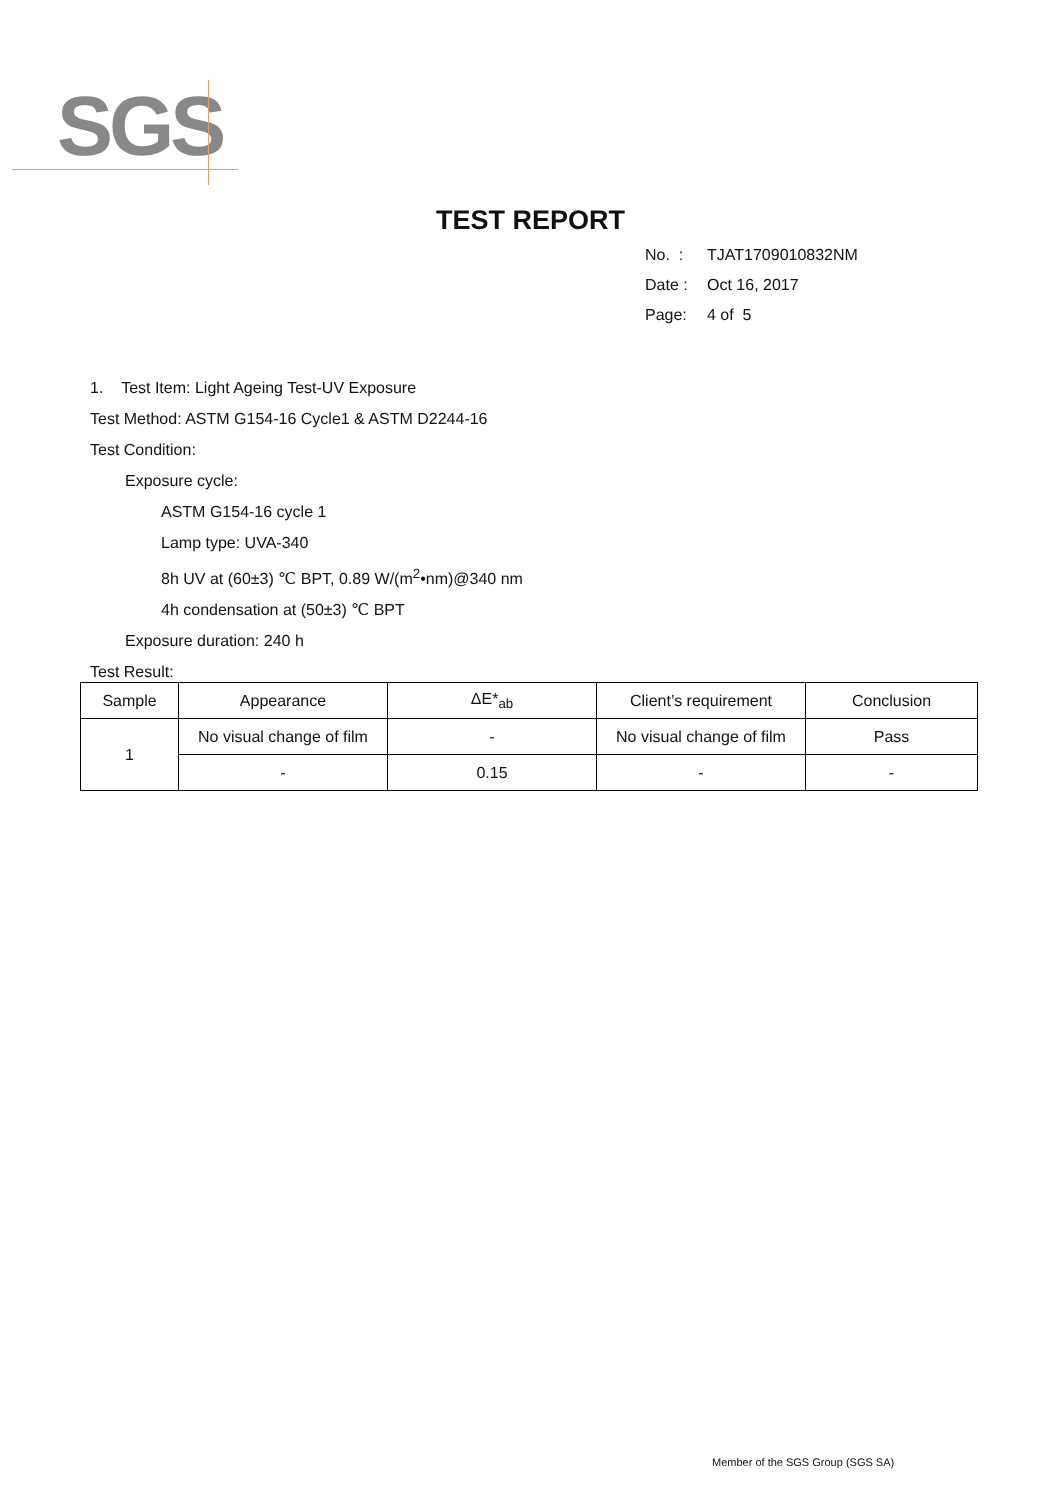SGS
TEST REPORT
No. : TJAT1709010832NM
Date : Oct 16, 2017
Page: 4 of 5
1. Test Item: Light Ageing Test-UV Exposure
Test Method: ASTM G154-16 Cycle1 & ASTM D2244-16
Test Condition:
Exposure cycle:
ASTM G154-16 cycle 1
Lamp type: UVA-340
8h UV at (60±3) ℃ BPT, 0.89 W/(m<sup>2</sup>•nm)@340 nm
4h condensation at (50±3) ℃ BPT
Exposure duration: 240 h
Test Result:
| Sample | Appearance | ΔE*<sub>ab</sub> | Client’s requirement | Conclusion |
| --- | --- | --- | --- | --- |
| 1 | No visual change of film | - | No visual change of film | Pass |
| | - | 0.15 | - | - |
Member of the SGS Group (SGS SA)